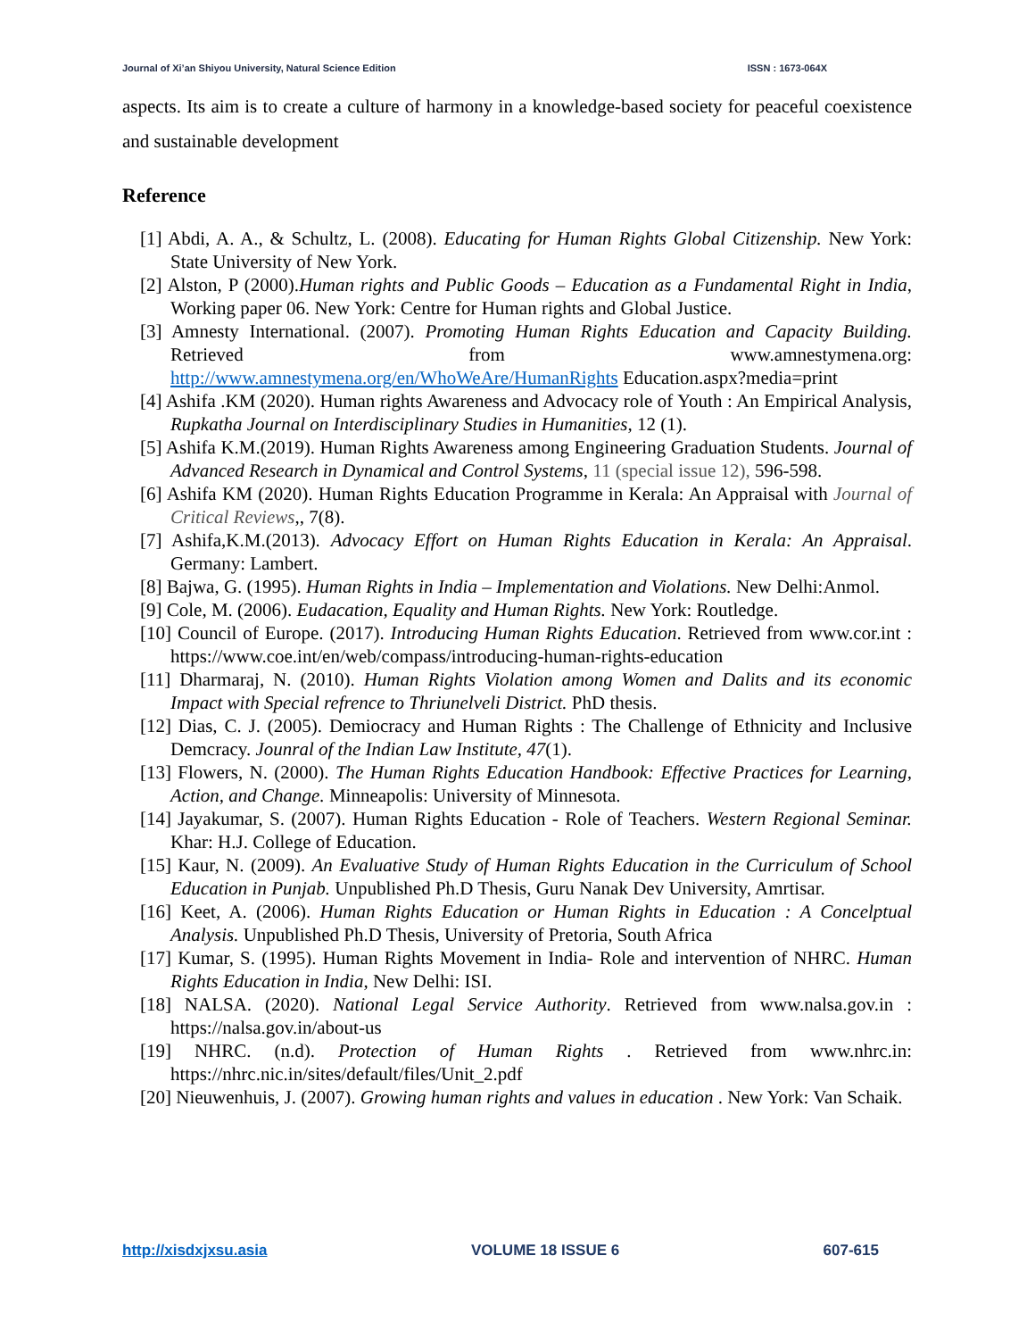Journal of Xi’an Shiyou University, Natural Science Edition ISSN : 1673-064X
aspects. Its aim is to create a culture of harmony in a knowledge-based society for peaceful coexistence and sustainable development
Reference
[1] Abdi, A. A., & Schultz, L. (2008). Educating for Human Rights Global Citizenship. New York: State University of New York.
[2] Alston, P (2000).Human rights and Public Goods – Education as a Fundamental Right in India, Working paper 06. New York: Centre for Human rights and Global Justice.
[3] Amnesty International. (2007). Promoting Human Rights Education and Capacity Building. Retrieved from www.amnestymena.org: http://www.amnestymena.org/en/WhoWeAre/HumanRights Education.aspx?media=print
[4] Ashifa .KM (2020). Human rights Awareness and Advocacy role of Youth : An Empirical Analysis, Rupkatha Journal on Interdisciplinary Studies in Humanities, 12 (1).
[5] Ashifa K.M.(2019). Human Rights Awareness among Engineering Graduation Students. Journal of Advanced Research in Dynamical and Control Systems, 11 (special issue 12), 596-598.
[6] Ashifa KM (2020). Human Rights Education Programme in Kerala: An Appraisal with Journal of Critical Reviews,, 7(8).
[7] Ashifa,K.M.(2013). Advocacy Effort on Human Rights Education in Kerala: An Appraisal. Germany: Lambert.
[8] Bajwa, G. (1995). Human Rights in India – Implementation and Violations. New Delhi:Anmol.
[9] Cole, M. (2006). Eudacation, Equality and Human Rights. New York: Routledge.
[10] Council of Europe. (2017). Introducing Human Rights Education. Retrieved from www.cor.int : https://www.coe.int/en/web/compass/introducing-human-rights-education
[11] Dharmaraj, N. (2010). Human Rights Violation among Women and Dalits and its economic Impact with Special refrence to Thriunelveli District. PhD thesis.
[12] Dias, C. J. (2005). Demiocracy and Human Rights : The Challenge of Ethnicity and Inclusive Demcracy. Jounral of the Indian Law Institute, 47(1).
[13] Flowers, N. (2000). The Human Rights Education Handbook: Effective Practices for Learning, Action, and Change. Minneapolis: University of Minnesota.
[14] Jayakumar, S. (2007). Human Rights Education - Role of Teachers. Western Regional Seminar. Khar: H.J. College of Education.
[15] Kaur, N. (2009). An Evaluative Study of Human Rights Education in the Curriculum of School Education in Punjab. Unpublished Ph.D Thesis, Guru Nanak Dev University, Amrtisar.
[16] Keet, A. (2006). Human Rights Education or Human Rights in Education : A Concelptual Analysis. Unpublished Ph.D Thesis, University of Pretoria, South Africa
[17] Kumar, S. (1995). Human Rights Movement in India- Role and intervention of NHRC. Human Rights Education in India, New Delhi: ISI.
[18] NALSA. (2020). National Legal Service Authority. Retrieved from www.nalsa.gov.in : https://nalsa.gov.in/about-us
[19] NHRC. (n.d). Protection of Human Rights . Retrieved from www.nhrc.in: https://nhrc.nic.in/sites/default/files/Unit_2.pdf
[20] Nieuwenhuis, J. (2007). Growing human rights and values in education . New York: Van Schaik.
http://xisdxjxsu.asia VOLUME 18 ISSUE 6 607-615